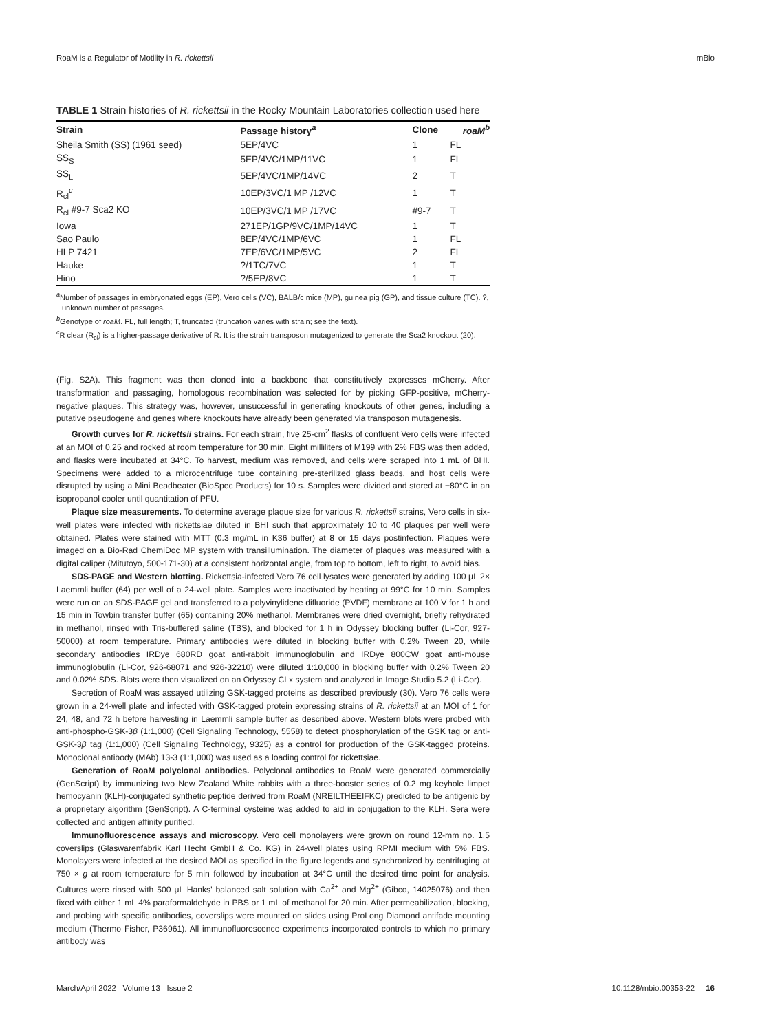RoaM is a Regulator of Motility in R. rickettsii mBio
TABLE 1 Strain histories of R. rickettsii in the Rocky Mountain Laboratories collection used here
| Strain | Passage history<sup>a</sup> | Clone | roaM<sup>b</sup> |
| --- | --- | --- | --- |
| Sheila Smith (SS) (1961 seed) | 5EP/4VC | 1 | FL |
| SS<sub>S</sub> | 5EP/4VC/1MP/11VC | 1 | FL |
| SS<sub>L</sub> | 5EP/4VC/1MP/14VC | 2 | T |
| R<sub>cl</sub><sup>c</sup> | 10EP/3VC/1 MP /12VC | 1 | T |
| R<sub>cl</sub> #9-7 Sca2 KO | 10EP/3VC/1 MP /17VC | #9-7 | T |
| Iowa | 271EP/1GP/9VC/1MP/14VC | 1 | T |
| Sao Paulo | 8EP/4VC/1MP/6VC | 1 | FL |
| HLP 7421 | 7EP/6VC/1MP/5VC | 2 | FL |
| Hauke | ?/1TC/7VC | 1 | T |
| Hino | ?/5EP/8VC | 1 | T |
<sup>a</sup> Number of passages in embryonated eggs (EP), Vero cells (VC), BALB/c mice (MP), guinea pig (GP), and tissue culture (TC). ?, unknown number of passages.
<sup>b</sup> Genotype of roaM. FL, full length; T, truncated (truncation varies with strain; see the text).
<sup>c</sup> R clear (R<sub>cl</sub>) is a higher-passage derivative of R. It is the strain transposon mutagenized to generate the Sca2 knockout (20).
(Fig. S2A). This fragment was then cloned into a backbone that constitutively expresses mCherry. After transformation and passaging, homologous recombination was selected for by picking GFP-positive, mCherry-negative plaques. This strategy was, however, unsuccessful in generating knockouts of other genes, including a putative pseudogene and genes where knockouts have already been generated via transposon mutagenesis.
Growth curves for R. rickettsii strains. For each strain, five 25-cm<sup>2</sup> flasks of confluent Vero cells were infected at an MOI of 0.25 and rocked at room temperature for 30 min. Eight milliliters of M199 with 2% FBS was then added, and flasks were incubated at 34°C. To harvest, medium was removed, and cells were scraped into 1 mL of BHI. Specimens were added to a microcentrifuge tube containing pre-sterilized glass beads, and host cells were disrupted by using a Mini Beadbeater (BioSpec Products) for 10 s. Samples were divided and stored at −80°C in an isopropanol cooler until quantitation of PFU.
Plaque size measurements. To determine average plaque size for various R. rickettsii strains, Vero cells in six-well plates were infected with rickettsiae diluted in BHI such that approximately 10 to 40 plaques per well were obtained. Plates were stained with MTT (0.3 mg/mL in K36 buffer) at 8 or 15 days postinfection. Plaques were imaged on a Bio-Rad ChemiDoc MP system with transillumination. The diameter of plaques was measured with a digital caliper (Mitutoyo, 500-171-30) at a consistent horizontal angle, from top to bottom, left to right, to avoid bias.
SDS-PAGE and Western blotting. Rickettsia-infected Vero 76 cell lysates were generated by adding 100 μL 2× Laemmli buffer (64) per well of a 24-well plate. Samples were inactivated by heating at 99°C for 10 min. Samples were run on an SDS-PAGE gel and transferred to a polyvinylidene difluoride (PVDF) membrane at 100 V for 1 h and 15 min in Towbin transfer buffer (65) containing 20% methanol. Membranes were dried overnight, briefly rehydrated in methanol, rinsed with Tris-buffered saline (TBS), and blocked for 1 h in Odyssey blocking buffer (Li-Cor, 927-50000) at room temperature. Primary antibodies were diluted in blocking buffer with 0.2% Tween 20, while secondary antibodies IRDye 680RD goat anti-rabbit immunoglobulin and IRDye 800CW goat anti-mouse immunoglobulin (Li-Cor, 926-68071 and 926-32210) were diluted 1:10,000 in blocking buffer with 0.2% Tween 20 and 0.02% SDS. Blots were then visualized on an Odyssey CLx system and analyzed in Image Studio 5.2 (Li-Cor).
Secretion of RoaM was assayed utilizing GSK-tagged proteins as described previously (30). Vero 76 cells were grown in a 24-well plate and infected with GSK-tagged protein expressing strains of R. rickettsii at an MOI of 1 for 24, 48, and 72 h before harvesting in Laemmli sample buffer as described above. Western blots were probed with anti-phospho-GSK-3β (1:1,000) (Cell Signaling Technology, 5558) to detect phosphorylation of the GSK tag or anti-GSK-3β tag (1:1,000) (Cell Signaling Technology, 9325) as a control for production of the GSK-tagged proteins. Monoclonal antibody (MAb) 13-3 (1:1,000) was used as a loading control for rickettsiae.
Generation of RoaM polyclonal antibodies. Polyclonal antibodies to RoaM were generated commercially (GenScript) by immunizing two New Zealand White rabbits with a three-booster series of 0.2 mg keyhole limpet hemocyanin (KLH)-conjugated synthetic peptide derived from RoaM (NREILTHEEIFKC) predicted to be antigenic by a proprietary algorithm (GenScript). A C-terminal cysteine was added to aid in conjugation to the KLH. Sera were collected and antigen affinity purified.
Immunofluorescence assays and microscopy. Vero cell monolayers were grown on round 12-mm no. 1.5 coverslips (Glaswarenfabrik Karl Hecht GmbH & Co. KG) in 24-well plates using RPMI medium with 5% FBS. Monolayers were infected at the desired MOI as specified in the figure legends and synchronized by centrifuging at 750 × g at room temperature for 5 min followed by incubation at 34°C until the desired time point for analysis. Cultures were rinsed with 500 μL Hanks' balanced salt solution with Ca<sup>2+</sup> and Mg<sup>2+</sup> (Gibco, 14025076) and then fixed with either 1 mL 4% paraformaldehyde in PBS or 1 mL of methanol for 20 min. After permeabilization, blocking, and probing with specific antibodies, coverslips were mounted on slides using ProLong Diamond antifade mounting medium (Thermo Fisher, P36961). All immunofluorescence experiments incorporated controls to which no primary antibody was
March/April 2022 Volume 13 Issue 2 10.1128/mbio.00353-22 16